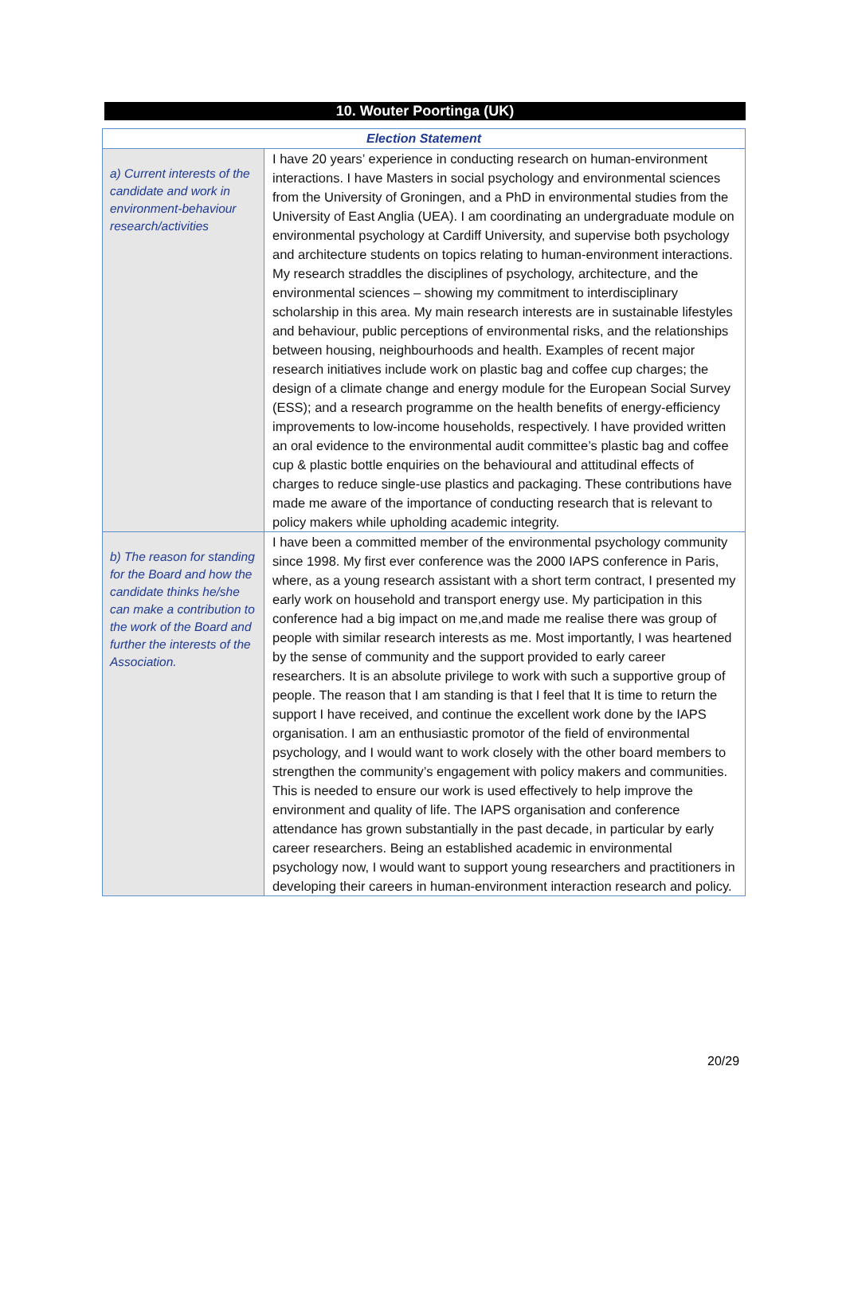10. Wouter Poortinga (UK)
| Election Statement | |
| --- | --- |
| a) Current interests of the candidate and work in environment-behaviour research/activities | I have 20 years’ experience in conducting research on human-environment interactions. I have Masters in social psychology and environmental sciences from the University of Groningen, and a PhD in environmental studies from the University of East Anglia (UEA). I am coordinating an undergraduate module on environmental psychology at Cardiff University, and supervise both psychology and architecture students on topics relating to human-environment interactions. My research straddles the disciplines of psychology, architecture, and the environmental sciences – showing my commitment to interdisciplinary scholarship in this area. My main research interests are in sustainable lifestyles and behaviour, public perceptions of environmental risks, and the relationships between housing, neighbourhoods and health. Examples of recent major research initiatives include work on plastic bag and coffee cup charges; the design of a climate change and energy module for the European Social Survey (ESS); and a research programme on the health benefits of energy-efficiency improvements to low-income households, respectively. I have provided written an oral evidence to the environmental audit committee’s plastic bag and coffee cup & plastic bottle enquiries on the behavioural and attitudinal effects of charges to reduce single-use plastics and packaging. These contributions have made me aware of the importance of conducting research that is relevant to policy makers while upholding academic integrity. |
| b) The reason for standing for the Board and how the candidate thinks he/she can make a contribution to the work of the Board and further the interests of the Association. | I have been a committed member of the environmental psychology community since 1998. My first ever conference was the 2000 IAPS conference in Paris, where, as a young research assistant with a short term contract, I presented my early work on household and transport energy use. My participation in this conference had a big impact on me,and made me realise there was group of people with similar research interests as me. Most importantly, I was heartened by the sense of community and the support provided to early career researchers. It is an absolute privilege to work with such a supportive group of people. The reason that I am standing is that I feel that It is time to return the support I have received, and continue the excellent work done by the IAPS organisation. I am an enthusiastic promotor of the field of environmental psychology, and I would want to work closely with the other board members to strengthen the community’s engagement with policy makers and communities. This is needed to ensure our work is used effectively to help improve the environment and quality of life. The IAPS organisation and conference attendance has grown substantially in the past decade, in particular by early career researchers. Being an established academic in environmental psychology now, I would want to support young researchers and practitioners in developing their careers in human-environment interaction research and policy. |
20/29